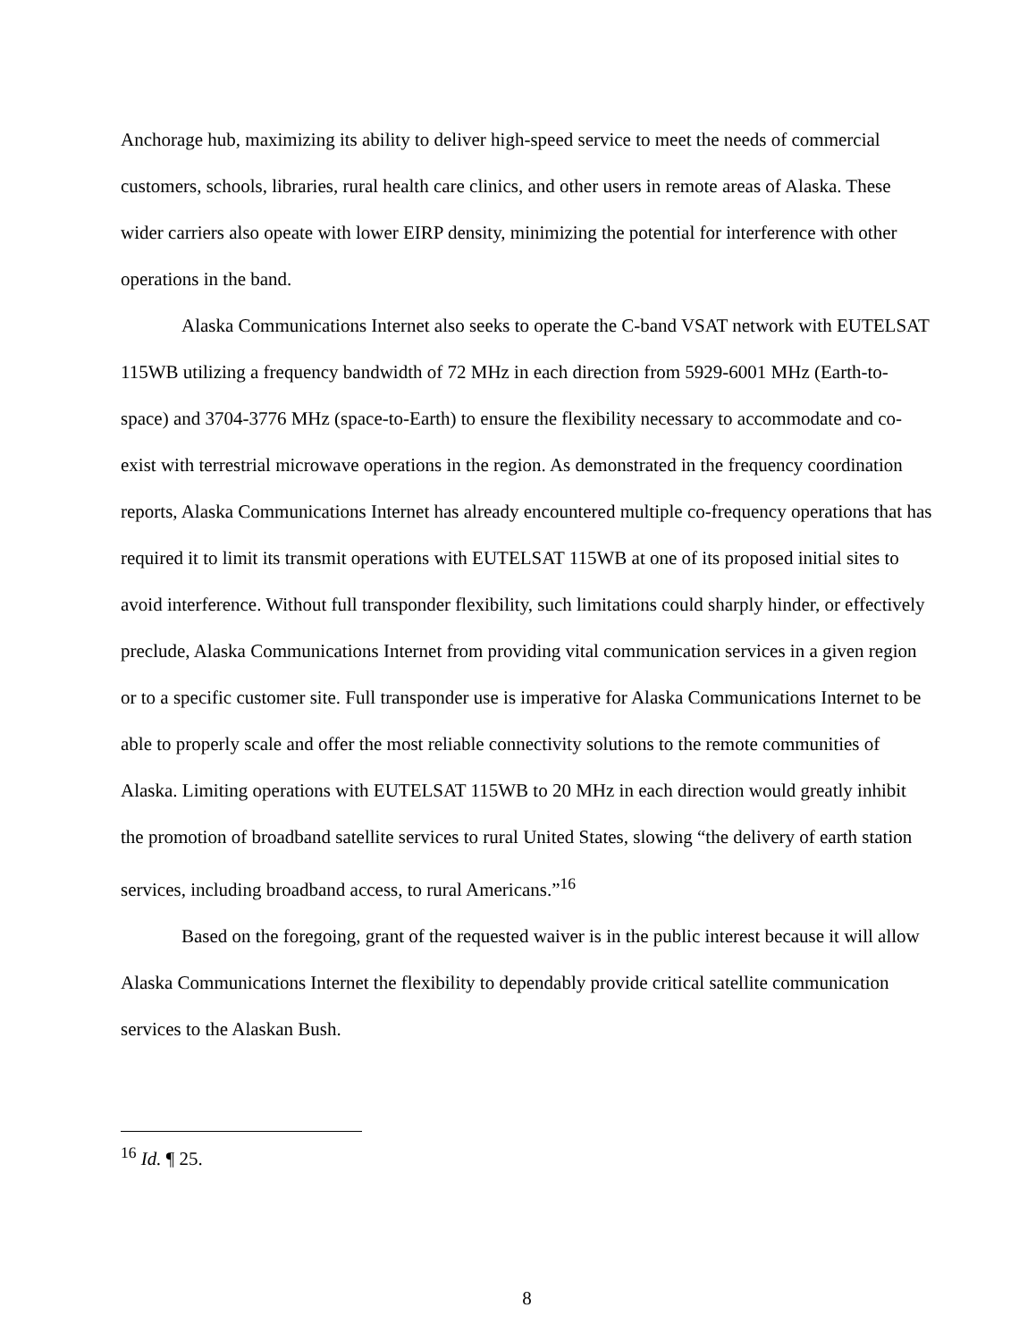Anchorage hub, maximizing its ability to deliver high-speed service to meet the needs of commercial customers, schools, libraries, rural health care clinics, and other users in remote areas of Alaska. These wider carriers also opeate with lower EIRP density, minimizing the potential for interference with other operations in the band.
Alaska Communications Internet also seeks to operate the C-band VSAT network with EUTELSAT 115WB utilizing a frequency bandwidth of 72 MHz in each direction from 5929-6001 MHz (Earth-to-space) and 3704-3776 MHz (space-to-Earth) to ensure the flexibility necessary to accommodate and co-exist with terrestrial microwave operations in the region. As demonstrated in the frequency coordination reports, Alaska Communications Internet has already encountered multiple co-frequency operations that has required it to limit its transmit operations with EUTELSAT 115WB at one of its proposed initial sites to avoid interference. Without full transponder flexibility, such limitations could sharply hinder, or effectively preclude, Alaska Communications Internet from providing vital communication services in a given region or to a specific customer site. Full transponder use is imperative for Alaska Communications Internet to be able to properly scale and offer the most reliable connectivity solutions to the remote communities of Alaska. Limiting operations with EUTELSAT 115WB to 20 MHz in each direction would greatly inhibit the promotion of broadband satellite services to rural United States, slowing “the delivery of earth station services, including broadband access, to rural Americans.”<sup>16</sup>
Based on the foregoing, grant of the requested waiver is in the public interest because it will allow Alaska Communications Internet the flexibility to dependably provide critical satellite communication services to the Alaskan Bush.
<sup>16</sup> Id. ¶ 25.
8